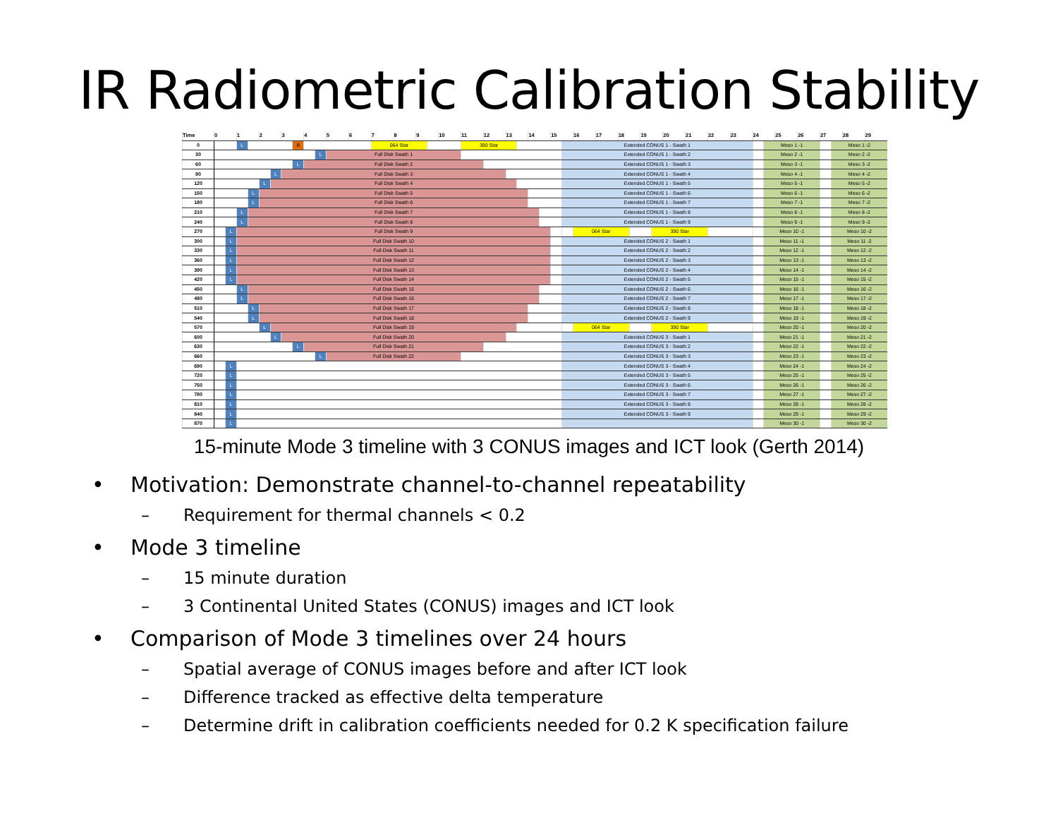IR Radiometric Calibration Stability
| Time | 0 | | 1 | | 2 | | 3 | | 4 | | 5 | 6 | 7 | 8 | 9 | | 10 | 11 | 12 | 13 | | 14 | | 15 | | 16 | 17 | 18 | | 19 | | 20 | 21 | 22 | 23 | 24 | | 25 | 26 | 27 | | 28 | 29 |
| --- | --- | --- | --- | --- | --- | --- | --- | --- | --- | --- | --- | --- | --- | --- | --- | --- | --- | --- | --- | --- | --- | --- | --- | --- | --- | --- | --- | --- | --- | --- | --- | --- | --- | --- | --- | --- | --- | --- | --- | --- | --- | --- | --- |
| 0 | | | L | | | | | B | | | | | 064 Star | | | | | 390 Star | | | | | | | Extended CONUS 1 - Swath 1 | | | | | | | | | | | | Meso 1 -1 | | | | Meso 1 -2 | | |
| 30 | | | | | | | | | | L | Full Disk Swath 1 | | | | | | | | | | | | | | Extended CONUS 1 - Swath 2 | | | | | | | | | | | | Meso 2 -1 | | | | Meso 2 -2 | | |
| 60 | | | | | | | | L | Full Disk Swath 2 | | | | | | | | | | | | | | | | Extended CONUS 1 - Swath 3 | | | | | | | | | | | | Meso 3 -1 | | | | Meso 3 -2 | | |
| 90 | | | | | | L | Full Disk Swath 3 | | | | | | | | | | | | | | | | | | Extended CONUS 1 - Swath 4 | | | | | | | | | | | | Meso 4 -1 | | | | Meso 4 -2 | | |
| 120 | | | | | L | Full Disk Swath 4 | | | | | | | | | | | | | | | | | | | Extended CONUS 1 - Swath 5 | | | | | | | | | | | | Meso 5 -1 | | | | Meso 5 -2 | | |
| 150 | | | | L | Full Disk Swath 5 | | | | | | | | | | | | | | | | | | | | Extended CONUS 1 - Swath 6 | | | | | | | | | | | | Meso 6 -1 | | | | Meso 6 -2 | | |
| 180 | | | | L | Full Disk Swath 6 | | | | | | | | | | | | | | | | | | | | Extended CONUS 1 - Swath 7 | | | | | | | | | | | | Meso 7 -1 | | | | Meso 7 -2 | | |
| 210 | | | L | Full Disk Swath 7 | | | | | | | | | | | | | | | | | | | | | Extended CONUS 1 - Swath 8 | | | | | | | | | | | | Meso 8 -1 | | | | Meso 8 -2 | | |
| 240 | | | L | Full Disk Swath 8 | | | | | | | | | | | | | | | | | | | | | Extended CONUS 1 - Swath 9 | | | | | | | | | | | | Meso 9 -1 | | | | Meso 9 -2 | | |
| 270 | | L | Full Disk Swath 9 | | | | | | | | | | | | | | | | | | | | | | | 064 Star | | | | | 390 Star | | | | | | Meso 10 -1 | | | | Meso 10 -2 | | |
| 300 | | L | Full Disk Swath 10 | | | | | | | | | | | | | | | | | | | | | | Extended CONUS 2 - Swath 1 | | | | | | | | | | | | Meso 11 -1 | | | | Meso 11 -2 | | |
| 330 | | L | Full Disk Swath 11 | | | | | | | | | | | | | | | | | | | | | | Extended CONUS 2 - Swath 2 | | | | | | | | | | | | Meso 12 -1 | | | | Meso 12 -2 | | |
| 360 | | L | Full Disk Swath 12 | | | | | | | | | | | | | | | | | | | | | | Extended CONUS 2 - Swath 3 | | | | | | | | | | | | Meso 13 -1 | | | | Meso 13 -2 | | |
| 390 | | L | Full Disk Swath 13 | | | | | | | | | | | | | | | | | | | | | | Extended CONUS 2 - Swath 4 | | | | | | | | | | | | Meso 14 -1 | | | | Meso 14 -2 | | |
| 420 | | L | Full Disk Swath 14 | | | | | | | | | | | | | | | | | | | | | | Extended CONUS 2 - Swath 5 | | | | | | | | | | | | Meso 15 -1 | | | | Meso 15 -2 | | |
| 450 | | | L | Full Disk Swath 15 | | | | | | | | | | | | | | | | | | | | | Extended CONUS 2 - Swath 6 | | | | | | | | | | | | Meso 16 -1 | | | | Meso 16 -2 | | |
| 480 | | | L | Full Disk Swath 16 | | | | | | | | | | | | | | | | | | | | | Extended CONUS 2 - Swath 7 | | | | | | | | | | | | Meso 17 -1 | | | | Meso 17 -2 | | |
| 510 | | | | L | Full Disk Swath 17 | | | | | | | | | | | | | | | | | | | | Extended CONUS 2 - Swath 8 | | | | | | | | | | | | Meso 18 -1 | | | | Meso 18 -2 | | |
| 540 | | | | L | Full Disk Swath 18 | | | | | | | | | | | | | | | | | | | | Extended CONUS 2 - Swath 9 | | | | | | | | | | | | Meso 19 -1 | | | | Meso 19 -2 | | |
| 570 | | | | | L | Full Disk Swath 19 | | | | | | | | | | | | | | | | | | | | 064 Star | | | | | 390 Star | | | | | | Meso 20 -1 | | | | Meso 20 -2 | | |
| 600 | | | | | | L | Full Disk Swath 20 | | | | | | | | | | | | | | | | | | Extended CONUS 3 - Swath 1 | | | | | | | | | | | | Meso 21 -1 | | | | Meso 21 -2 | | |
| 630 | | | | | | | | L | Full Disk Swath 21 | | | | | | | | | | | | | | | | Extended CONUS 3 - Swath 2 | | | | | | | | | | | | Meso 22 -1 | | | | Meso 22 -2 | | |
| 660 | | | | | | | | | | L | Full Disk Swath 22 | | | | | | | | | | | | | | Extended CONUS 3 - Swath 3 | | | | | | | | | | | | Meso 23 -1 | | | | Meso 23 -2 | | |
| 690 | | L | | | | | | | | | | | | | | | | | | | | | | | Extended CONUS 3 - Swath 4 | | | | | | | | | | | | Meso 24 -1 | | | | Meso 24 -2 | | |
| 720 | | L | | | | | | | | | | | | | | | | | | | | | | | Extended CONUS 3 - Swath 5 | | | | | | | | | | | | Meso 25 -1 | | | | Meso 25 -2 | | |
| 750 | | L | | | | | | | | | | | | | | | | | | | | | | | Extended CONUS 3 - Swath 6 | | | | | | | | | | | | Meso 26 -1 | | | | Meso 26 -2 | | |
| 780 | | L | | | | | | | | | | | | | | | | | | | | | | | Extended CONUS 3 - Swath 7 | | | | | | | | | | | | Meso 27 -1 | | | | Meso 27 -2 | | |
| 810 | | L | | | | | | | | | | | | | | | | | | | | | | | Extended CONUS 3 - Swath 8 | | | | | | | | | | | | Meso 28 -1 | | | | Meso 28 -2 | | |
| 840 | | L | | | | | | | | | | | | | | | | | | | | | | | Extended CONUS 3 - Swath 9 | | | | | | | | | | | | Meso 29 -1 | | | | Meso 29 -2 | | |
| 870 | | L | | | | | | | | | | | | | | | | | | | | | | | | | | | | | | | | | | | Meso 30 -1 | | | | Meso 30 -2 | | |
15-minute Mode 3 timeline with 3 CONUS images and ICT look (Gerth 2014)
• Motivation: Demonstrate channel-to-channel repeatability
– Requirement for thermal channels < 0.2
• Mode 3 timeline
– 15 minute duration
– 3 Continental United States (CONUS) images and ICT look
• Comparison of Mode 3 timelines over 24 hours
– Spatial average of CONUS images before and after ICT look
– Difference tracked as effective delta temperature
– Determine drift in calibration coefficients needed for 0.2 K specification failure